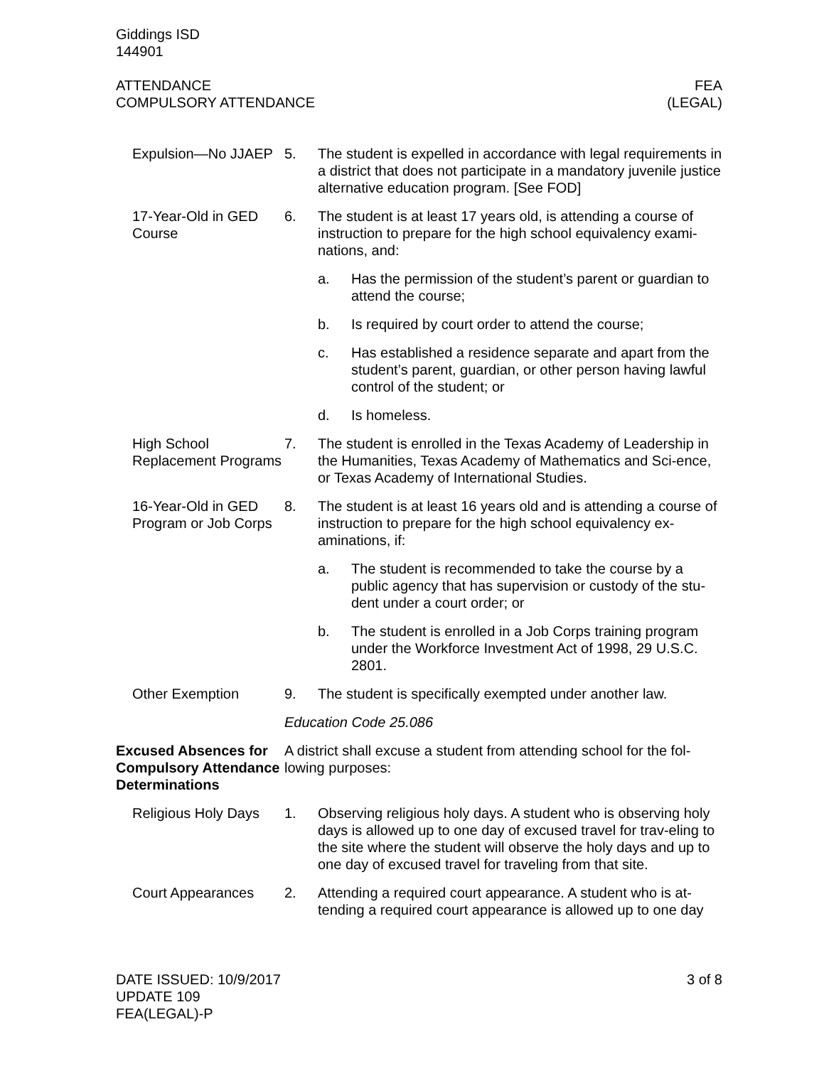Giddings ISD
144901
ATTENDANCE
COMPULSORY ATTENDANCE
FEA
(LEGAL)
Expulsion—No JJAEP
5. The student is expelled in accordance with legal requirements in a district that does not participate in a mandatory juvenile justice alternative education program. [See FOD]
17-Year-Old in GED Course
6. The student is at least 17 years old, is attending a course of instruction to prepare for the high school equivalency exami-nations, and:
a. Has the permission of the student’s parent or guardian to attend the course;
b. Is required by court order to attend the course;
c. Has established a residence separate and apart from the student’s parent, guardian, or other person having lawful control of the student; or
d. Is homeless.
High School Replacement Programs
7. The student is enrolled in the Texas Academy of Leadership in the Humanities, Texas Academy of Mathematics and Sci-ence, or Texas Academy of International Studies.
16-Year-Old in GED Program or Job Corps
8. The student is at least 16 years old and is attending a course of instruction to prepare for the high school equivalency ex-aminations, if:
a. The student is recommended to take the course by a public agency that has supervision or custody of the stu-dent under a court order; or
b. The student is enrolled in a Job Corps training program under the Workforce Investment Act of 1998, 29 U.S.C. 2801.
Other Exemption 9. The student is specifically exempted under another law.
Education Code 25.086
Excused Absences for Compulsory Attendance Determinations
A district shall excuse a student from attending school for the fol-lowing purposes:
Religious Holy Days
1. Observing religious holy days. A student who is observing holy days is allowed up to one day of excused travel for trav-eling to the site where the student will observe the holy days and up to one day of excused travel for traveling from that site.
Court Appearances 2. Attending a required court appearance. A student who is at-tending a required court appearance is allowed up to one day
DATE ISSUED: 10/9/2017
UPDATE 109
FEA(LEGAL)-P
3 of 8